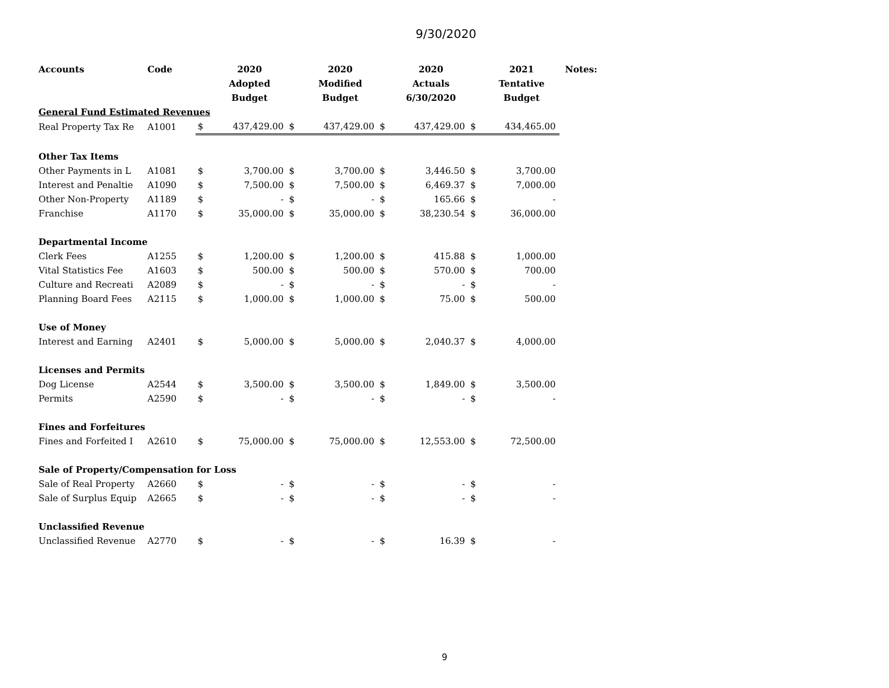9/30/2020
| Accounts | Code | | 2020 | | 2020 | | 2020 | | 2021 | Notes: |
| --- | --- | --- | --- | --- | --- | --- | --- | --- | --- | --- |
| | | | Adopted | | Modified | | Actuals | | Tentative | |
| | | | Budget | | Budget | | 6/30/2020 | | Budget | |
| General Fund Estimated Revenues | | | | | | | | | | |
| Real Property Tax Re | A1001 | $ | 437,429.00 | $ | 437,429.00 | $ | 437,429.00 | $ | 434,465.00 | |
| Other Tax Items | | | | | | | | | | |
| Other Payments in L | A1081 | $ | 3,700.00 | $ | 3,700.00 | $ | 3,446.50 | $ | 3,700.00 | |
| Interest and Penaltie | A1090 | $ | 7,500.00 | $ | 7,500.00 | $ | 6,469.37 | $ | 7,000.00 | |
| Other Non-Property | A1189 | $ | - | $ | - | $ | 165.66 | $ | - | |
| Franchise | A1170 | $ | 35,000.00 | $ | 35,000.00 | $ | 38,230.54 | $ | 36,000.00 | |
| Departmental Income | | | | | | | | | | |
| Clerk Fees | A1255 | $ | 1,200.00 | $ | 1,200.00 | $ | 415.88 | $ | 1,000.00 | |
| Vital Statistics Fee | A1603 | $ | 500.00 | $ | 500.00 | $ | 570.00 | $ | 700.00 | |
| Culture and Recreati | A2089 | $ | - | $ | - | $ | - | $ | - | |
| Planning Board Fees | A2115 | $ | 1,000.00 | $ | 1,000.00 | $ | 75.00 | $ | 500.00 | |
| Use of Money | | | | | | | | | | |
| Interest and Earning | A2401 | $ | 5,000.00 | $ | 5,000.00 | $ | 2,040.37 | $ | 4,000.00 | |
| Licenses and Permits | | | | | | | | | | |
| Dog License | A2544 | $ | 3,500.00 | $ | 3,500.00 | $ | 1,849.00 | $ | 3,500.00 | |
| Permits | A2590 | $ | - | $ | - | $ | - | $ | - | |
| Fines and Forfeitures | | | | | | | | | | |
| Fines and Forfeited I | A2610 | $ | 75,000.00 | $ | 75,000.00 | $ | 12,553.00 | $ | 72,500.00 | |
| Sale of Property/Compensation for Loss | | | | | | | | | | |
| Sale of Real Property | A2660 | $ | - | $ | - | $ | - | $ | - | |
| Sale of Surplus Equip | A2665 | $ | - | $ | - | $ | - | $ | - | |
| Unclassified Revenue | | | | | | | | | | |
| Unclassified Revenue | A2770 | $ | - | $ | - | $ | 16.39 | $ | - | |
9